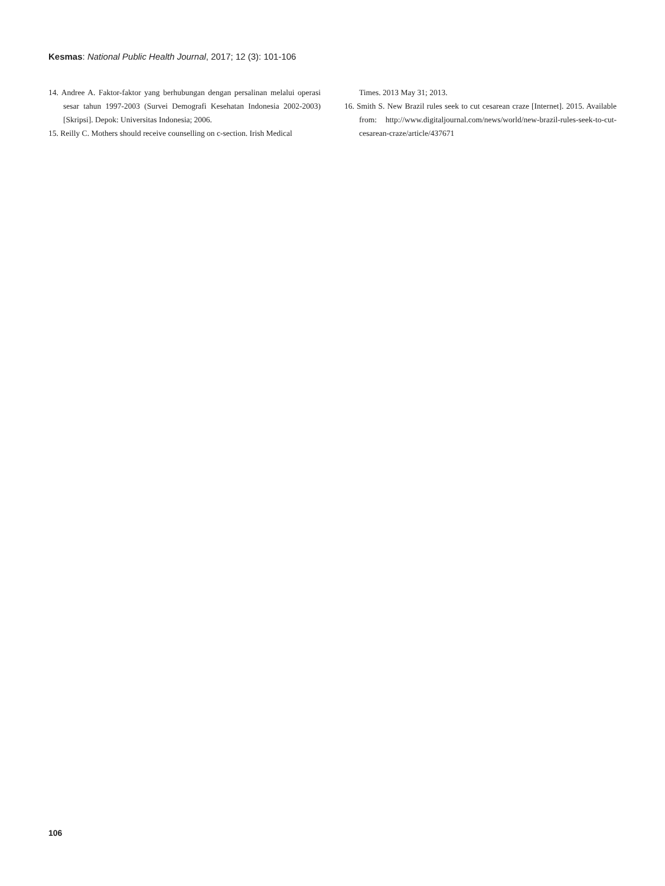Kesmas: National Public Health Journal, 2017; 12 (3): 101-106
14. Andree A. Faktor-faktor yang berhubungan dengan persalinan melalui operasi sesar tahun 1997-2003 (Survei Demografi Kesehatan Indonesia 2002-2003) [Skripsi]. Depok: Universitas Indonesia; 2006.
15. Reilly C. Mothers should receive counselling on c-section. Irish Medical
Times. 2013 May 31; 2013.
16. Smith S. New Brazil rules seek to cut cesarean craze [Internet]. 2015. Available from: http://www.digitaljournal.com/news/world/new-brazil-rules-seek-to-cut-cesarean-craze/article/437671
106